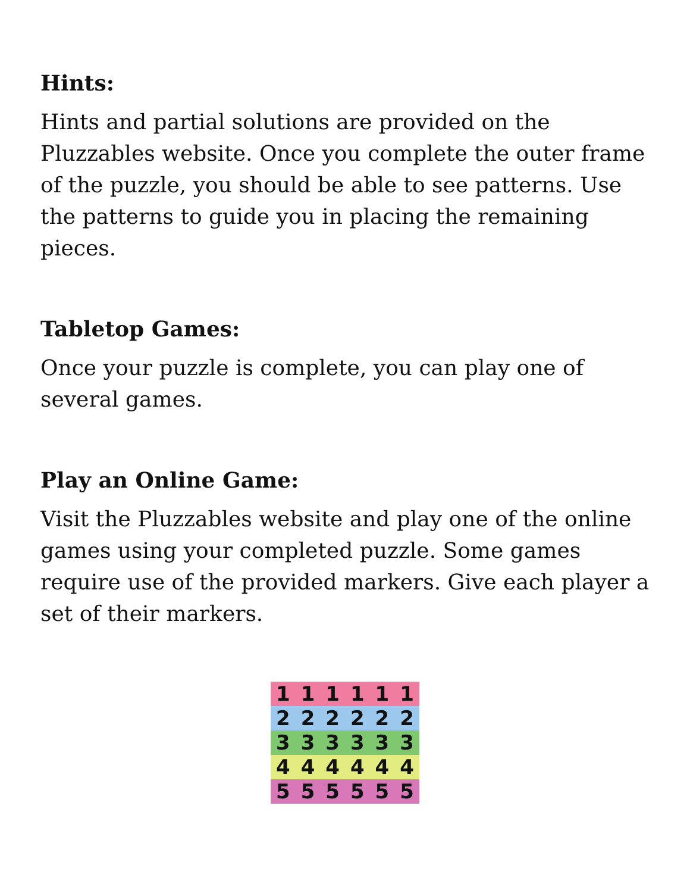Hints:
Hints and partial solutions are provided on the Pluzzables website. Once you complete the outer frame of the puzzle, you should be able to see patterns. Use the patterns to guide you in placing the remaining pieces.
Tabletop Games:
Once your puzzle is complete, you can play one of several games.
Play an Online Game:
Visit the Pluzzables website and play one of the online games using your completed puzzle. Some games require use of the provided markers. Give each player a set of their markers.
1 1 1 1 1 1
2 2 2 2 2 2
3 3 3 3 3 3
4 4 4 4 4 4
5 5 5 5 5 5